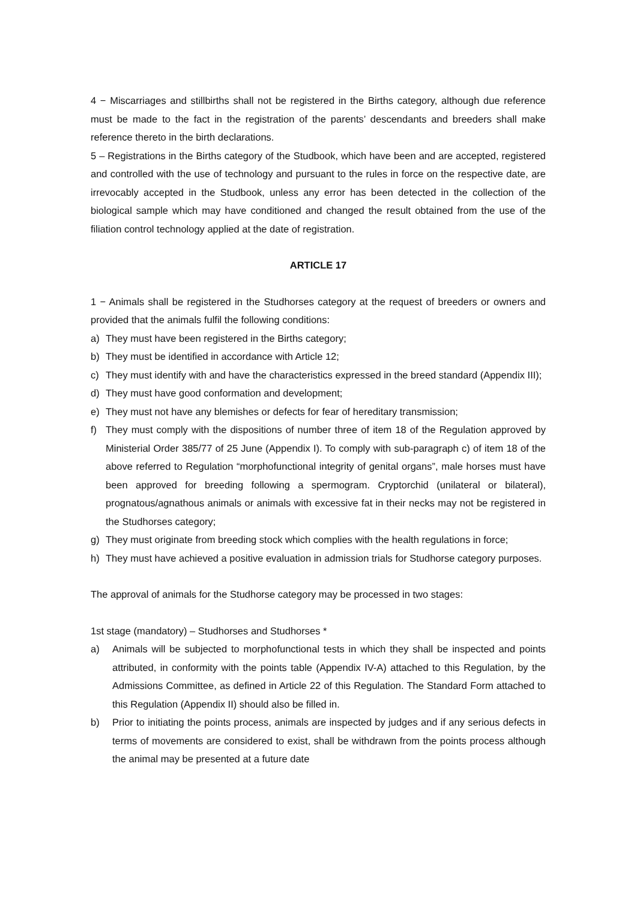4 − Miscarriages and stillbirths shall not be registered in the Births category, although due reference must be made to the fact in the registration of the parents’ descendants and breeders shall make reference thereto in the birth declarations.
5 – Registrations in the Births category of the Studbook, which have been and are accepted, registered and controlled with the use of technology and pursuant to the rules in force on the respective date, are irrevocably accepted in the Studbook, unless any error has been detected in the collection of the biological sample which may have conditioned and changed the result obtained from the use of the filiation control technology applied at the date of registration.
ARTICLE 17
1 − Animals shall be registered in the Studhorses category at the request of breeders or owners and provided that the animals fulfil the following conditions:
a) They must have been registered in the Births category;
b) They must be identified in accordance with Article 12;
c) They must identify with and have the characteristics expressed in the breed standard (Appendix III);
d) They must have good conformation and development;
e) They must not have any blemishes or defects for fear of hereditary transmission;
f) They must comply with the dispositions of number three of item 18 of the Regulation approved by Ministerial Order 385/77 of 25 June (Appendix I). To comply with sub-paragraph c) of item 18 of the above referred to Regulation “morphofunctional integrity of genital organs”, male horses must have been approved for breeding following a spermogram. Cryptorchid (unilateral or bilateral), prognatous/agnathous animals or animals with excessive fat in their necks may not be registered in the Studhorses category;
g) They must originate from breeding stock which complies with the health regulations in force;
h) They must have achieved a positive evaluation in admission trials for Studhorse category purposes.
The approval of animals for the Studhorse category may be processed in two stages:
1st stage (mandatory) – Studhorses and Studhorses *
a) Animals will be subjected to morphofunctional tests in which they shall be inspected and points attributed, in conformity with the points table (Appendix IV-A) attached to this Regulation, by the Admissions Committee, as defined in Article 22 of this Regulation. The Standard Form attached to this Regulation (Appendix II) should also be filled in.
b) Prior to initiating the points process, animals are inspected by judges and if any serious defects in terms of movements are considered to exist, shall be withdrawn from the points process although the animal may be presented at a future date